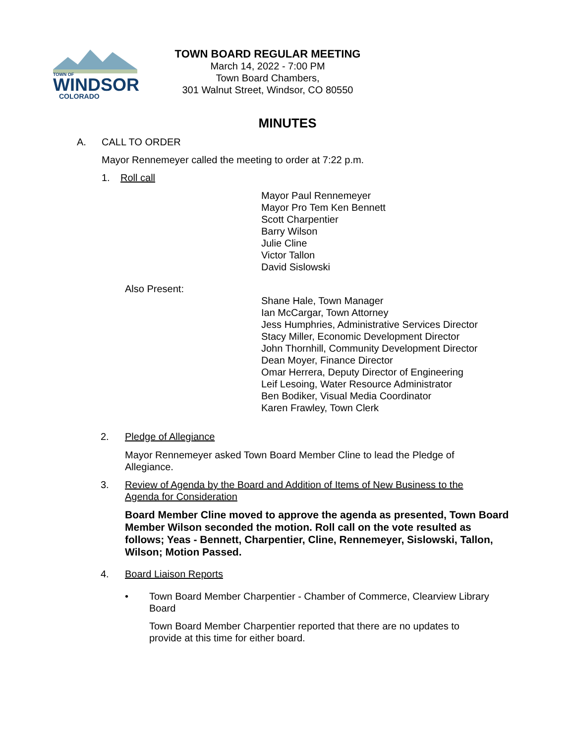TOWN OF
WINDSOR
COLORADO
TOWN BOARD REGULAR MEETING
March 14, 2022 - 7:00 PM
Town Board Chambers,
301 Walnut Street, Windsor, CO 80550
MINUTES
A. CALL TO ORDER
Mayor Rennemeyer called the meeting to order at 7:22 p.m.
1. Roll call
Mayor Paul Rennemeyer
Mayor Pro Tem Ken Bennett
Scott Charpentier
Barry Wilson
Julie Cline
Victor Tallon
David Sislowski
Also Present:
Shane Hale, Town Manager
Ian McCargar, Town Attorney
Jess Humphries, Administrative Services Director
Stacy Miller, Economic Development Director
John Thornhill, Community Development Director
Dean Moyer, Finance Director
Omar Herrera, Deputy Director of Engineering
Leif Lesoing, Water Resource Administrator
Ben Bodiker, Visual Media Coordinator
Karen Frawley, Town Clerk
2. Pledge of Allegiance
Mayor Rennemeyer asked Town Board Member Cline to lead the Pledge of Allegiance.
3. Review of Agenda by the Board and Addition of Items of New Business to the Agenda for Consideration
Board Member Cline moved to approve the agenda as presented, Town Board Member Wilson seconded the motion. Roll call on the vote resulted as follows; Yeas - Bennett, Charpentier, Cline, Rennemeyer, Sislowski, Tallon, Wilson; Motion Passed.
4. Board Liaison Reports
• Town Board Member Charpentier - Chamber of Commerce, Clearview Library Board
Town Board Member Charpentier reported that there are no updates to provide at this time for either board.